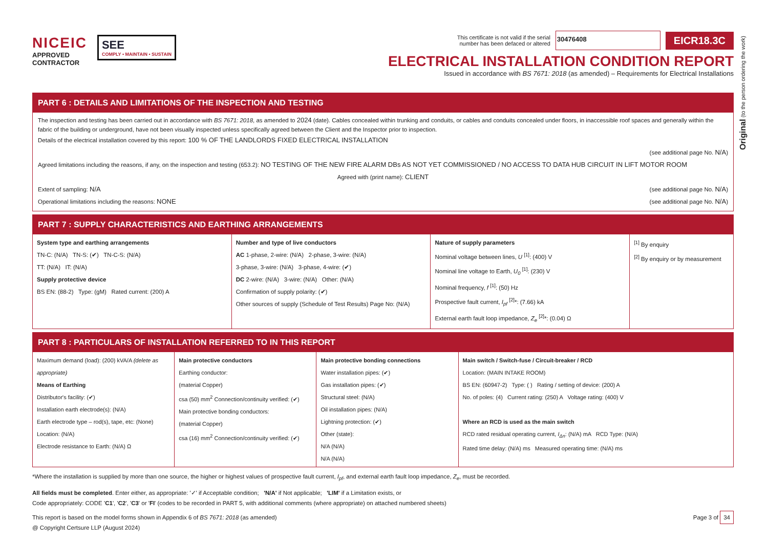Original (to the person ordering the work)
NICEIC
APPROVED
CONTRACTOR
SEE
COMPLY • MAINTAIN • SUSTAIN
This certificate is not valid if the serial
number has been defaced or altered
30476408
EICR18.3C
ELECTRICAL INSTALLATION CONDITION REPORT
Issued in accordance with BS 7671: 2018 (as amended) – Requirements for Electrical Installations
PART 6 : DETAILS AND LIMITATIONS OF THE INSPECTION AND TESTING
The inspection and testing has been carried out in accordance with BS 7671: 2018, as amended to 2024 (date). Cables concealed within trunking and conduits, or cables and conduits concealed under floors, in inaccessible roof spaces and generally within the fabric of the building or underground, have not been visually inspected unless specifically agreed between the Client and the Inspector prior to inspection.
Details of the electrical installation covered by this report: 100 % OF THE LANDLORDS FIXED ELECTRICAL INSTALLATION
(see additional page No. N/A)
Agreed limitations including the reasons, if any, on the inspection and testing (653.2): NO TESTING OF THE NEW FIRE ALARM DBs AS NOT YET COMMISSIONED / NO ACCESS TO DATA HUB CIRCUIT IN LIFT MOTOR ROOM
Agreed with (print name): CLIENT
Extent of sampling: N/A (see additional page No. N/A)
Operational limitations including the reasons: NONE (see additional page No. N/A)
PART 7 : SUPPLY CHARACTERISTICS AND EARTHING ARRANGEMENTS
System type and earthing arrangements
TN-C: (N/A) TN-S: (✔) TN-C-S: (N/A)
TT: (N/A) IT: (N/A)
Supply protective device
BS EN: (88-2) Type: (gM) Rated current: (200) A
Number and type of live conductors
AC 1-phase, 2-wire: (N/A) 2-phase, 3-wire: (N/A)
3-phase, 3-wire: (N/A) 3-phase, 4-wire: (✔)
DC 2-wire: (N/A) 3-wire: (N/A) Other: (N/A)
Confirmation of supply polarity: (✔)
Other sources of supply (Schedule of Test Results) Page No: (N/A)
Nature of supply parameters
Nominal voltage between lines, U <sup>[1]</sup>: (400) V
Nominal line voltage to Earth, U<sub>0</sub> <sup>[1]</sup>: (230) V
Nominal frequency, f <sup>[1]</sup>: (50) Hz
Prospective fault current, I<sub>pf</sub> <sup>[2]</sup>*: (7.66) kA
External earth fault loop impedance, Z<sub>e</sub> <sup>[2]</sup>*: (0.04) Ω
<sup>[1]</sup> By enquiry
<sup>[2]</sup> By enquiry or by measurement
PART 8 : PARTICULARS OF INSTALLATION REFERRED TO IN THIS REPORT
Maximum demand (load): (200) kVA/A (delete as appropriate)
Means of Earthing
Distributor's facility: (✔)
Installation earth electrode(s): (N/A)
Earth electrode type – rod(s), tape, etc: (None)
Location: (N/A)
Electrode resistance to Earth: (N/A) Ω
Main protective conductors
Earthing conductor:
(material Copper)
csa (50) mm<sup>2</sup> Connection/continuity verified: (✔)
Main protective bonding conductors:
(material Copper)
csa (16) mm<sup>2</sup> Connection/continuity verified: (✔)
Main protective bonding connections
Water installation pipes: (✔)
Gas installation pipes: (✔)
Structural steel: (N/A)
Oil installation pipes: (N/A)
Lightning protection: (✔)
Other (state):
N/A (N/A)
N/A (N/A)
Main switch / Switch-fuse / Circuit-breaker / RCD
Location: (MAIN INTAKE ROOM)
BS EN: (60947-2) Type: ( ) Rating / setting of device: (200) A
No. of poles: (4) Current rating: (250) A Voltage rating: (400) V
Where an RCD is used as the main switch
RCD rated residual operating current, I<sub>Δn</sub>: (N/A) mA RCD Type: (N/A)
Rated time delay: (N/A) ms Measured operating time: (N/A) ms
*Where the installation is supplied by more than one source, the higher or highest values of prospective fault current, I<sub>pf</sub>, and external earth fault loop impedance, Z<sub>e</sub>, must be recorded.
All fields must be completed. Enter either, as appropriate: '✓' if Acceptable condition; 'N/A' if Not applicable; 'LIM' if a Limitation exists, or
Code appropriately: CODE 'C1', 'C2', 'C3' or 'FI' (codes to be recorded in PART 5, with additional comments (where appropriate) on attached numbered sheets)
This report is based on the model forms shown in Appendix 6 of BS 7671: 2018 (as amended)
@ Copyright Certsure LLP (August 2024)
Page 3 of 34